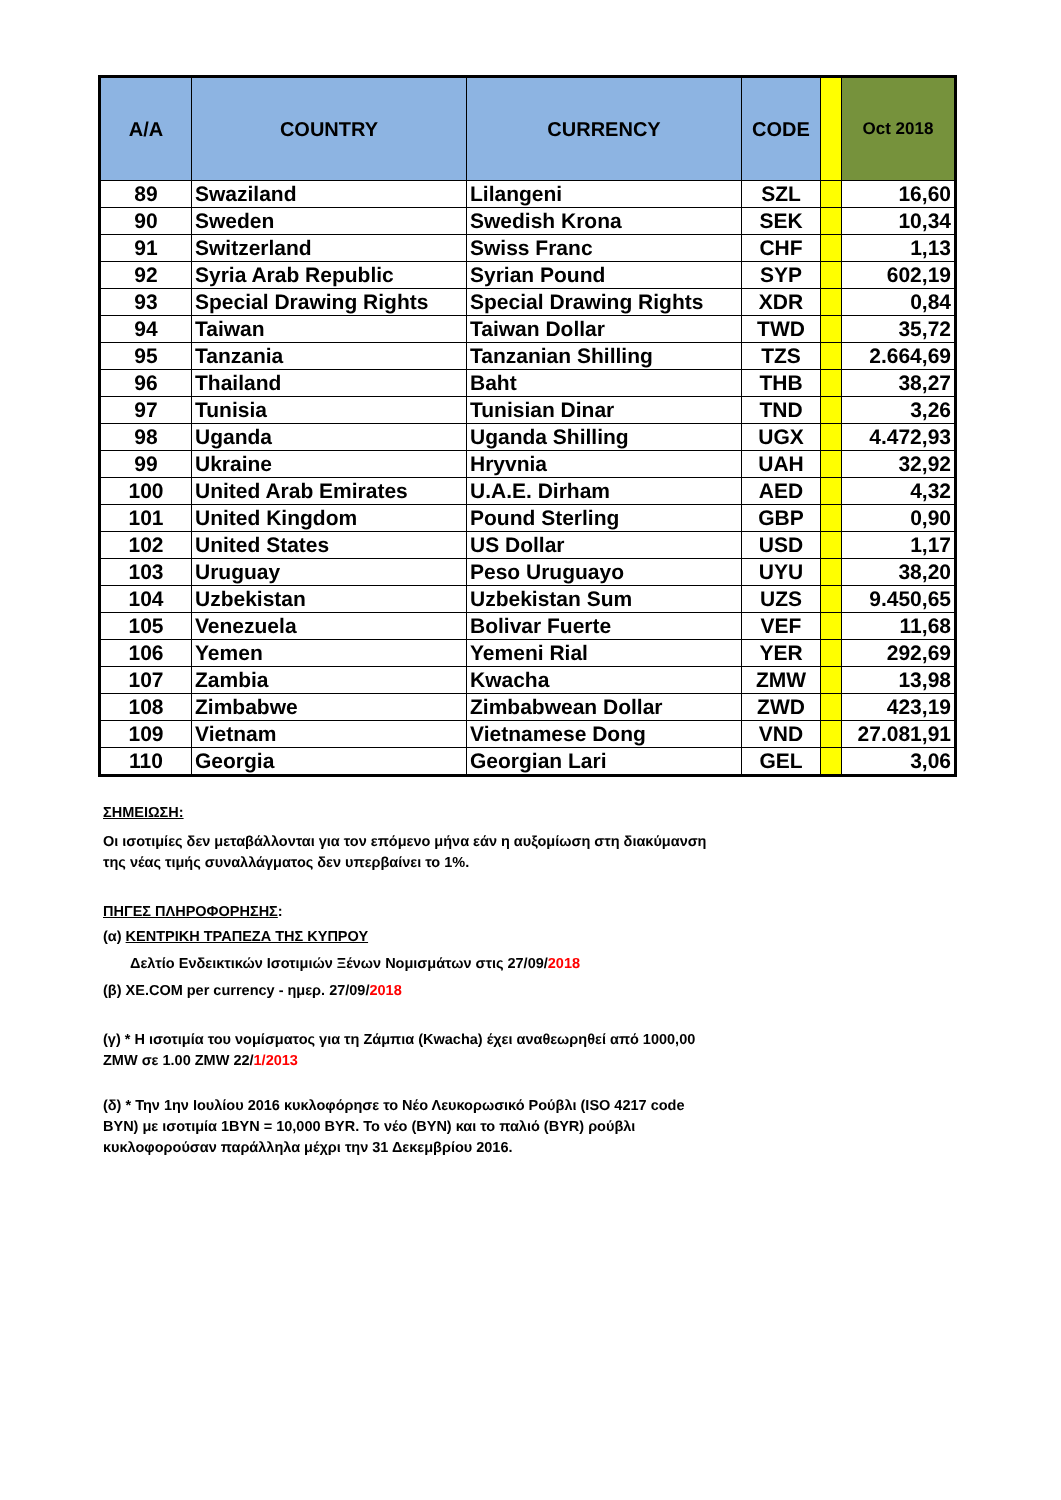| A/A | COUNTRY | CURRENCY | CODE | | Oct 2018 |
| --- | --- | --- | --- | --- | --- |
| 89 | Swaziland | Lilangeni | SZL | | 16,60 |
| 90 | Sweden | Swedish Krona | SEK | | 10,34 |
| 91 | Switzerland | Swiss Franc | CHF | | 1,13 |
| 92 | Syria Arab Republic | Syrian Pound | SYP | | 602,19 |
| 93 | Special Drawing Rights | Special Drawing Rights | XDR | | 0,84 |
| 94 | Taiwan | Taiwan Dollar | TWD | | 35,72 |
| 95 | Tanzania | Tanzanian Shilling | TZS | | 2.664,69 |
| 96 | Thailand | Baht | THB | | 38,27 |
| 97 | Tunisia | Tunisian Dinar | TND | | 3,26 |
| 98 | Uganda | Uganda Shilling | UGX | | 4.472,93 |
| 99 | Ukraine | Hryvnia | UAH | | 32,92 |
| 100 | United Arab Emirates | U.A.E. Dirham | AED | | 4,32 |
| 101 | United Kingdom | Pound Sterling | GBP | | 0,90 |
| 102 | United States | US Dollar | USD | | 1,17 |
| 103 | Uruguay | Peso Uruguayo | UYU | | 38,20 |
| 104 | Uzbekistan | Uzbekistan Sum | UZS | | 9.450,65 |
| 105 | Venezuela | Bolivar Fuerte | VEF | | 11,68 |
| 106 | Yemen | Yemeni Rial | YER | | 292,69 |
| 107 | Zambia | Kwacha | ZMW | | 13,98 |
| 108 | Zimbabwe | Zimbabwean Dollar | ZWD | | 423,19 |
| 109 | Vietnam | Vietnamese Dong | VND | | 27.081,91 |
| 110 | Georgia | Georgian Lari | GEL | | 3,06 |
ΣΗΜΕΙΩΣΗ:
Οι ισοτιμίες δεν μεταβάλλονται για τον επόμενο μήνα εάν η αυξομίωση στη διακύμανση της νέας τιμής συναλλάγματος δεν υπερβαίνει το 1%.
ΠΗΓΕΣ ΠΛΗΡΟΦΟΡΗΣΗΣ:
(α) ΚΕΝΤΡΙΚΗ ΤΡΑΠΕΖΑ ΤΗΣ ΚΥΠΡΟΥ
Δελτίο Ενδεικτικών Ισοτιμιών Ξένων Νομισμάτων στις 27/09/2018
(β) XE.COM per currency - ημερ. 27/09/2018
(γ) * Η ισοτιμία του νομίσματος για τη Ζάμπια (Kwacha) έχει αναθεωρηθεί από 1000,00 ZMW σε 1.00 ZMW 22/1/2013
(δ) * Την 1ην Ιουλίου 2016 κυκλοφόρησε το Νέο Λευκορωσικό Ρούβλι (ISO 4217 code BYN) με ισοτιμία 1BYN = 10,000 BYR. Το νέο (BYN) και το παλιό (BYR) ρούβλι κυκλοφορούσαν παράλληλα μέχρι την 31 Δεκεμβρίου 2016.